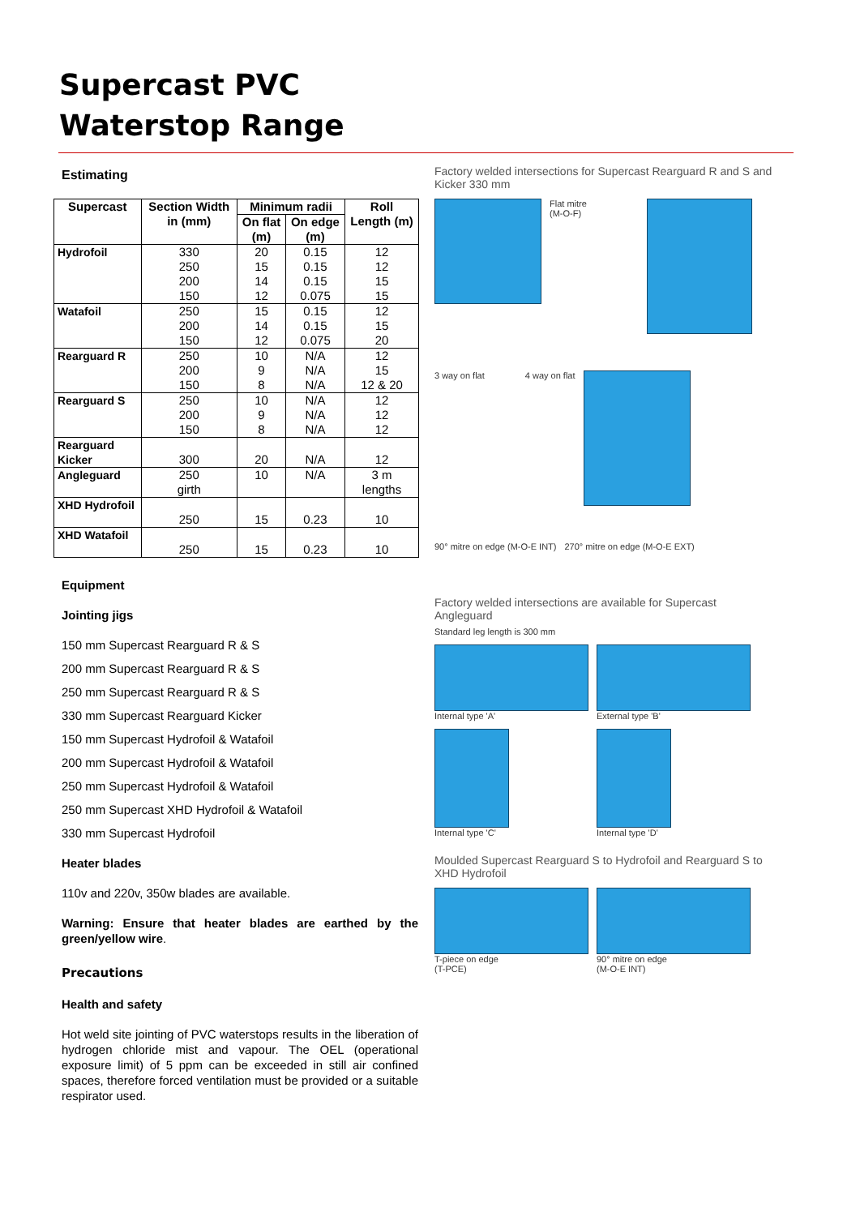Supercast PVC
Waterstop Range
Estimating
| Supercast | Section Width in (mm) | Minimum radii | | Roll Length (m) |
| --- | --- | --- | --- | --- |
| | | On flat (m) | On edge (m) | |
| Hydrofoil | 330 250 200 150 | 20 15 14 12 | 0.15 0.15 0.15 0.075 | 12 12 15 15 |
| Watafoil | 250 200 150 | 15 14 12 | 0.15 0.15 0.075 | 12 15 20 |
| Rearguard R | 250 200 150 | 10 9 8 | N/A N/A N/A | 12 15 12 & 20 |
| Rearguard S | 250 200 150 | 10 9 8 | N/A N/A N/A | 12 12 12 |
| Rearguard Kicker | 300 | 20 | N/A | 12 |
| Angleguard | 250 girth | 10 | N/A | 3 m lengths |
| XHD Hydrofoil | 250 | 15 | 0.23 | 10 |
| XHD Watafoil | 250 | 15 | 0.23 | 10 |
Equipment
Jointing jigs
150 mm Supercast Rearguard R & S
200 mm Supercast Rearguard R & S
250 mm Supercast Rearguard R & S
330 mm Supercast Rearguard Kicker
150 mm Supercast Hydrofoil & Watafoil
200 mm Supercast Hydrofoil & Watafoil
250 mm Supercast Hydrofoil & Watafoil
250 mm Supercast XHD Hydrofoil & Watafoil
330 mm Supercast Hydrofoil
Heater blades
110v and 220v, 350w blades are available.
Warning: Ensure that heater blades are earthed by the green/yellow wire.
Precautions
Health and safety
Hot weld site jointing of PVC waterstops results in the liberation of hydrogen chloride mist and vapour. The OEL (operational exposure limit) of 5 ppm can be exceeded in still air confined spaces, therefore forced ventilation must be provided or a suitable respirator used.
Factory welded intersections for Supercast Rearguard R and S and Kicker 330 mm
Flat mitre
(M-O-F)
3 way on flat
4 way on flat
90° mitre on edge (M-O-E INT)
270° mitre on edge (M-O-E EXT)
Factory welded intersections are available for Supercast Angleguard
Standard leg length is 300 mm
Internal type 'A'
External type 'B'
Internal type 'C'
Internal type 'D'
Moulded Supercast Rearguard S to Hydrofoil and Rearguard S to XHD Hydrofoil
T-piece on edge
(T-PCE)
90° mitre on edge
(M-O-E INT)